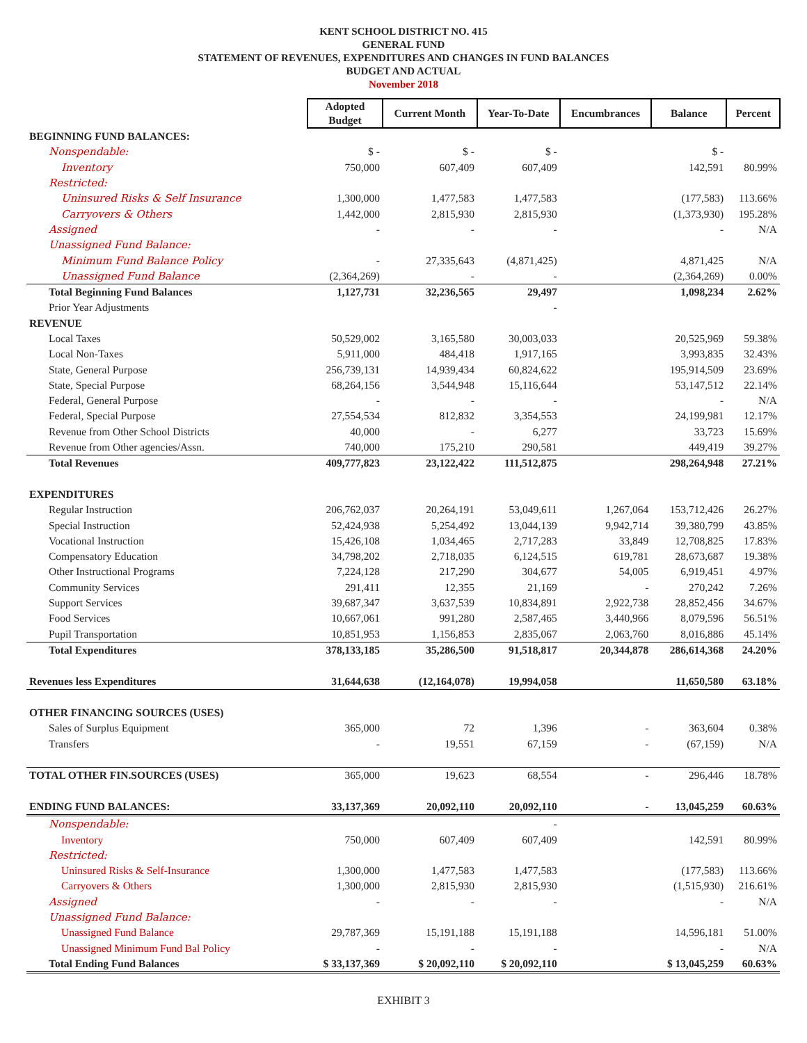KENT SCHOOL DISTRICT NO. 415
GENERAL FUND
STATEMENT OF REVENUES, EXPENDITURES AND CHANGES IN FUND BALANCES
BUDGET AND ACTUAL
November 2018
| | Adopted Budget | Current Month | Year-To-Date | Encumbrances | Balance | Percent |
| BEGINNING FUND BALANCES: | | | | | | |
| Nonspendable: | $ - | $ - | $ - | | $ - | |
| Inventory | 750,000 | 607,409 | 607,409 | | 142,591 | 80.99% |
| Restricted: | | | | | | |
| Uninsured Risks & Self Insurance | 1,300,000 | 1,477,583 | 1,477,583 | | (177,583) | 113.66% |
| Carryovers & Others | 1,442,000 | 2,815,930 | 2,815,930 | | (1,373,930) | 195.28% |
| Assigned | - | - | - | | - | N/A |
| Unassigned Fund Balance: | | | | | | |
| Minimum Fund Balance Policy | - | 27,335,643 | (4,871,425) | | 4,871,425 | N/A |
| Unassigned Fund Balance | (2,364,269) | - | - | | (2,364,269) | 0.00% |
| Total Beginning Fund Balances | 1,127,731 | 32,236,565 | 29,497 | | 1,098,234 | 2.62% |
| Prior Year Adjustments | | | - | | | |
| REVENUE | | | | | | |
| Local Taxes | 50,529,002 | 3,165,580 | 30,003,033 | | 20,525,969 | 59.38% |
| Local Non-Taxes | 5,911,000 | 484,418 | 1,917,165 | | 3,993,835 | 32.43% |
| State, General Purpose | 256,739,131 | 14,939,434 | 60,824,622 | | 195,914,509 | 23.69% |
| State, Special Purpose | 68,264,156 | 3,544,948 | 15,116,644 | | 53,147,512 | 22.14% |
| Federal, General Purpose | - | - | - | | - | N/A |
| Federal, Special Purpose | 27,554,534 | 812,832 | 3,354,553 | | 24,199,981 | 12.17% |
| Revenue from Other School Districts | 40,000 | - | 6,277 | | 33,723 | 15.69% |
| Revenue from Other agencies/Assn. | 740,000 | 175,210 | 290,581 | | 449,419 | 39.27% |
| Total Revenues | 409,777,823 | 23,122,422 | 111,512,875 | | 298,264,948 | 27.21% |
| EXPENDITURES | | | | | | |
| Regular Instruction | 206,762,037 | 20,264,191 | 53,049,611 | 1,267,064 | 153,712,426 | 26.27% |
| Special Instruction | 52,424,938 | 5,254,492 | 13,044,139 | 9,942,714 | 39,380,799 | 43.85% |
| Vocational Instruction | 15,426,108 | 1,034,465 | 2,717,283 | 33,849 | 12,708,825 | 17.83% |
| Compensatory Education | 34,798,202 | 2,718,035 | 6,124,515 | 619,781 | 28,673,687 | 19.38% |
| Other Instructional Programs | 7,224,128 | 217,290 | 304,677 | 54,005 | 6,919,451 | 4.97% |
| Community Services | 291,411 | 12,355 | 21,169 | - | 270,242 | 7.26% |
| Support Services | 39,687,347 | 3,637,539 | 10,834,891 | 2,922,738 | 28,852,456 | 34.67% |
| Food Services | 10,667,061 | 991,280 | 2,587,465 | 3,440,966 | 8,079,596 | 56.51% |
| Pupil Transportation | 10,851,953 | 1,156,853 | 2,835,067 | 2,063,760 | 8,016,886 | 45.14% |
| Total Expenditures | 378,133,185 | 35,286,500 | 91,518,817 | 20,344,878 | 286,614,368 | 24.20% |
| Revenues less Expenditures | 31,644,638 | (12,164,078) | 19,994,058 | | 11,650,580 | 63.18% |
| OTHER FINANCING SOURCES (USES) | | | | | | |
| Sales of Surplus Equipment | 365,000 | 72 | 1,396 | - | 363,604 | 0.38% |
| Transfers | - | 19,551 | 67,159 | - | (67,159) | N/A |
| TOTAL OTHER FIN.SOURCES (USES) | 365,000 | 19,623 | 68,554 | - | 296,446 | 18.78% |
| ENDING FUND BALANCES: | 33,137,369 | 20,092,110 | 20,092,110 | - | 13,045,259 | 60.63% |
| Nonspendable: | | | - | | | |
| Inventory | 750,000 | 607,409 | 607,409 | | 142,591 | 80.99% |
| Restricted: | | | | | | |
| Uninsured Risks & Self-Insurance | 1,300,000 | 1,477,583 | 1,477,583 | | (177,583) | 113.66% |
| Carryovers & Others | 1,300,000 | 2,815,930 | 2,815,930 | | (1,515,930) | 216.61% |
| Assigned | - | - | - | | - | N/A |
| Unassigned Fund Balance: | | | | | | |
| Unassigned Fund Balance | 29,787,369 | 15,191,188 | 15,191,188 | | 14,596,181 | 51.00% |
| Unassigned Minimum Fund Bal Policy | - | - | - | | - | N/A |
| Total Ending Fund Balances | $ 33,137,369 | $ 20,092,110 | $ 20,092,110 | | $ 13,045,259 | 60.63% |
EXHIBIT 3